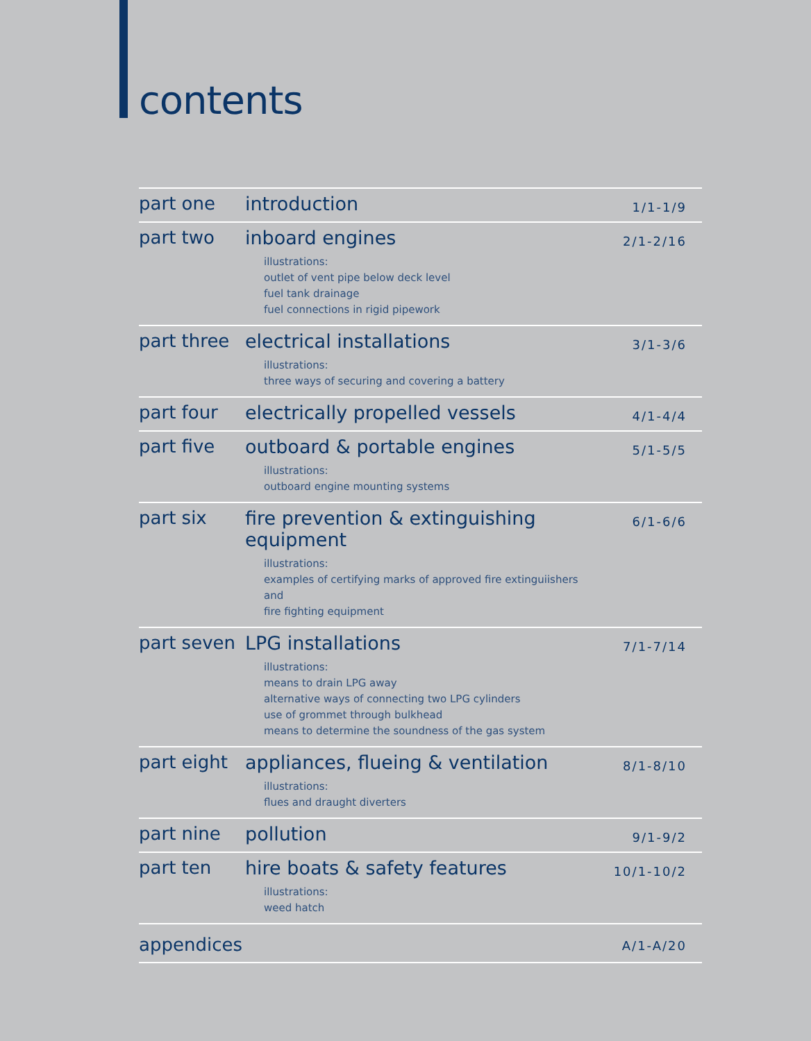contents
| part one | introduction | 1/1-1/9 |
| part two | inboard engines illustrations: outlet of vent pipe below deck level fuel tank drainage fuel connections in rigid pipework | 2/1-2/16 |
| part three | electrical installations illustrations: three ways of securing and covering a battery | 3/1-3/6 |
| part four | electrically propelled vessels | 4/1-4/4 |
| part five | outboard & portable engines illustrations: outboard engine mounting systems | 5/1-5/5 |
| part six | fire prevention & extinguishing equipment illustrations: examples of certifying marks of approved fire extinguiishers and fire fighting equipment | 6/1-6/6 |
| part seven | LPG installations illustrations: means to drain LPG away alternative ways of connecting two LPG cylinders use of grommet through bulkhead means to determine the soundness of the gas system | 7/1-7/14 |
| part eight | appliances, flueing & ventilation illustrations: flues and draught diverters | 8/1-8/10 |
| part nine | pollution | 9/1-9/2 |
| part ten | hire boats & safety features illustrations: weed hatch | 10/1-10/2 |
| appendices | | A/1-A/20 |